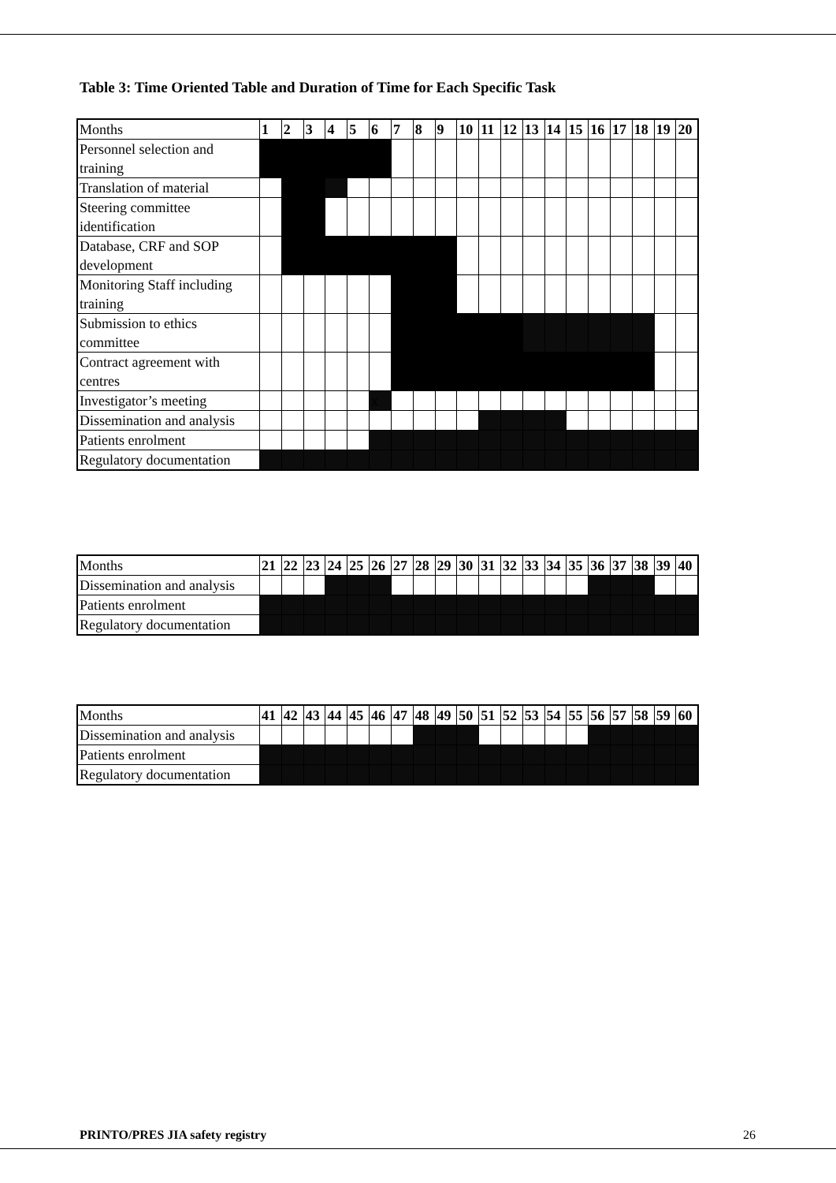Table 3: Time Oriented Table and Duration of Time for Each Specific Task
| Months | 1 | 2 | 3 | 4 | 5 | 6 | 7 | 8 | 9 | 10 | 11 | 12 | 13 | 14 | 15 | 16 | 17 | 18 | 19 | 20 |
| Personnel selection and training | | | | | | | | | | | | | | | | | | | | |
| Translation of material | | | | | | | | | | | | | | | | | | | | |
| Steering committee identification | | | | | | | | | | | | | | | | | | | | |
| Database, CRF and SOP development | | | | | | | | | | | | | | | | | | | | |
| Monitoring Staff including training | | | | | | | | | | | | | | | | | | | | |
| Submission to ethics committee | | | | | | | | | | | | | | | | | | | | |
| Contract agreement with centres | | | | | | | | | | | | | | | | | | | | |
| Investigator’s meeting | | | | | | x | | | | | | | | | | | | | | |
| Dissemination and analysis | | | | | | | | | | | | | | | | | | | | |
| Patients enrolment | | | | | | | | | | | | | | | | | | | | |
| Regulatory documentation | | | | | | | | | | | | | | | | | | | | |
| Months | 21 | 22 | 23 | 24 | 25 | 26 | 27 | 28 | 29 | 30 | 31 | 32 | 33 | 34 | 35 | 36 | 37 | 38 | 39 | 40 |
| Dissemination and analysis | | | | | | | | | | | | | | | | | | | | |
| Patients enrolment | | | | | | | | | | | | | | | | | | | | |
| Regulatory documentation | | | | | | | | | | | | | | | | | | | | |
| Months | 41 | 42 | 43 | 44 | 45 | 46 | 47 | 48 | 49 | 50 | 51 | 52 | 53 | 54 | 55 | 56 | 57 | 58 | 59 | 60 |
| Dissemination and analysis | | | | | | | | | | | | | | | | | | | | |
| Patients enrolment | | | | | | | | | | | | | | | | | | | | |
| Regulatory documentation | | | | | | | | | | | | | | | | | | | | |
PRINTO/PRES JIA safety registry 26